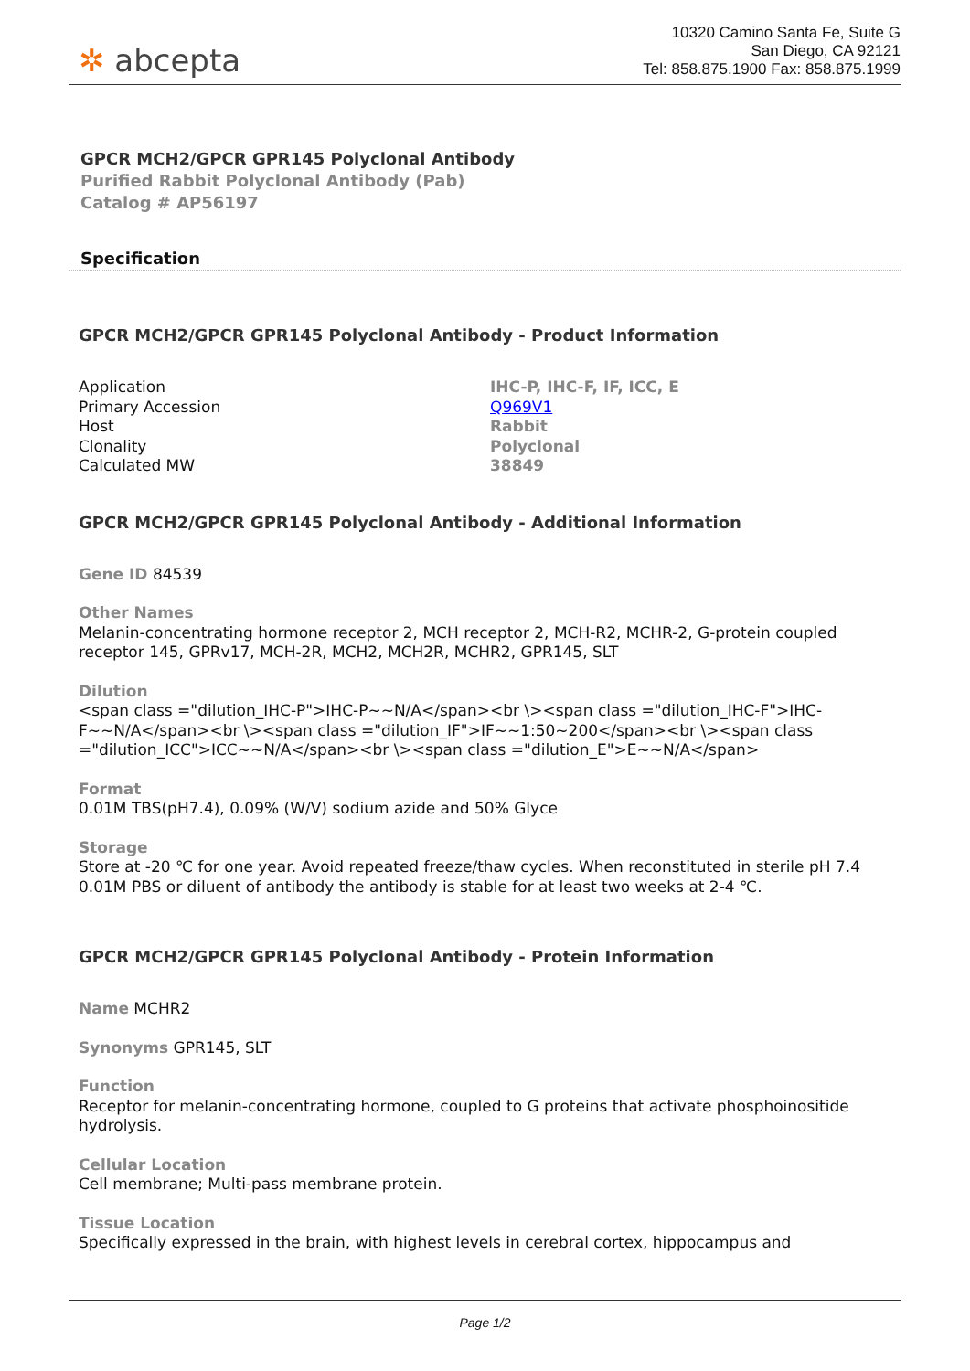✲ abcepta
10320 Camino Santa Fe, Suite G
San Diego, CA 92121
Tel: 858.875.1900 Fax: 858.875.1999
GPCR MCH2/GPCR GPR145 Polyclonal Antibody
Purified Rabbit Polyclonal Antibody (Pab)
Catalog # AP56197
Specification
GPCR MCH2/GPCR GPR145 Polyclonal Antibody - Product Information
| Application | IHC-P, IHC-F, IF, ICC, E |
| Primary Accession | Q969V1 |
| Host | Rabbit |
| Clonality | Polyclonal |
| Calculated MW | 38849 |
GPCR MCH2/GPCR GPR145 Polyclonal Antibody - Additional Information
Gene ID 84539
Other Names
Melanin-concentrating hormone receptor 2, MCH receptor 2, MCH-R2, MCHR-2, G-protein coupled receptor 145, GPRv17, MCH-2R, MCH2, MCH2R, MCHR2, GPR145, SLT
Dilution
<span class ="dilution_IHC-P">IHC-P~~N/A</span><br \><span class ="dilution_IHC-F">IHC-F~~N/A</span><br \><span class ="dilution_IF">IF~~1:50~200</span><br \><span class ="dilution_ICC">ICC~~N/A</span><br \><span class ="dilution_E">E~~N/A</span>
Format
0.01M TBS(pH7.4), 0.09% (W/V) sodium azide and 50% Glyce
Storage
Store at -20 ℃ for one year. Avoid repeated freeze/thaw cycles. When reconstituted in sterile pH 7.4 0.01M PBS or diluent of antibody the antibody is stable for at least two weeks at 2-4 ℃.
GPCR MCH2/GPCR GPR145 Polyclonal Antibody - Protein Information
Name MCHR2
Synonyms GPR145, SLT
Function
Receptor for melanin-concentrating hormone, coupled to G proteins that activate phosphoinositide hydrolysis.
Cellular Location
Cell membrane; Multi-pass membrane protein.
Tissue Location
Specifically expressed in the brain, with highest levels in cerebral cortex, hippocampus and
Page 1/2